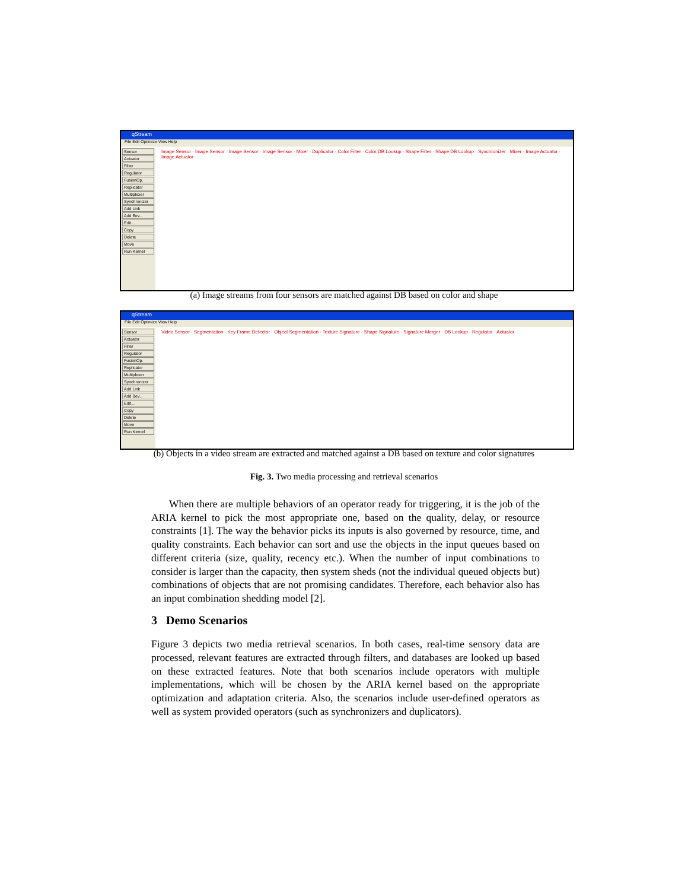qStream
File Edit Optimize View Help
Sensor
Actuator
Filter
Regulator
FusionOp.
Replicator
Multiplexer
Synchronizer
Add Link
Add Bev...
Edit...
Copy
Delete
Move
Run Kernel
Image Sensor · Image Sensor · Image Sensor · Image Sensor · Mixer · Duplicator · Color Filter · Color DB Lookup · Shape Filter · Shape DB Lookup · Synchronizer · Mixer · Image Actuator · Image Actuator
(a) Image streams from four sensors are matched against DB based on color and shape
qStream
File Edit Optimize View Help
Sensor
Actuator
Filter
Regulator
FusionOp.
Replicator
Multiplexer
Synchronizer
Add Link
Add Bev...
Edit...
Copy
Delete
Move
Run Kernel
Video Sensor · Segmentation · Key Frame Detector · Object Segmentation · Texture Signature · Shape Signature · Signature Merger · DB Lookup · Regulator · Actuator
(b) Objects in a video stream are extracted and matched against a DB based on texture and color signatures
Fig. 3. Two media processing and retrieval scenarios
When there are multiple behaviors of an operator ready for triggering, it is the job of the ARIA kernel to pick the most appropriate one, based on the quality, delay, or resource constraints [1]. The way the behavior picks its inputs is also governed by resource, time, and quality constraints. Each behavior can sort and use the objects in the input queues based on different criteria (size, quality, recency etc.). When the number of input combinations to consider is larger than the capacity, then system sheds (not the individual queued objects but) combinations of objects that are not promising candidates. Therefore, each behavior also has an input combination shedding model [2].
3 Demo Scenarios
Figure 3 depicts two media retrieval scenarios. In both cases, real-time sensory data are processed, relevant features are extracted through filters, and databases are looked up based on these extracted features. Note that both scenarios include operators with multiple implementations, which will be chosen by the ARIA kernel based on the appropriate optimization and adaptation criteria. Also, the scenarios include user-defined operators as well as system provided operators (such as synchronizers and duplicators).